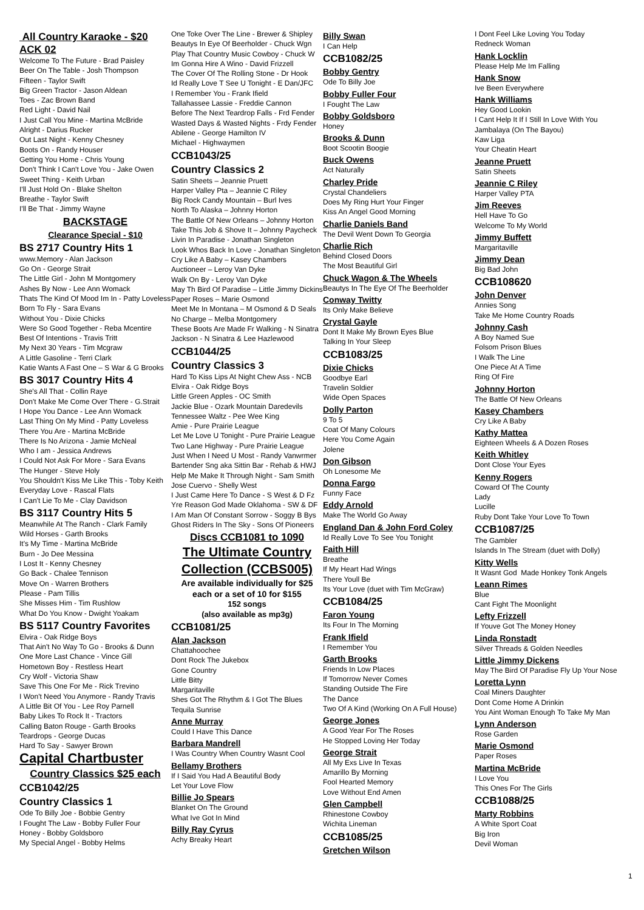All Country Karaoke - $20 ACK 02
Welcome To The Future - Brad Paisley
Beer On The Table - Josh Thompson
Fifteen - Taylor Swift
Big Green Tractor - Jason Aldean
Toes - Zac Brown Band
Red Light - David Nail
I Just Call You Mine - Martina McBride
Alright - Darius Rucker
Out Last Night - Kenny Chesney
Boots On - Randy Houser
Getting You Home - Chris Young
Don't Think I Can't Love You - Jake Owen
Sweet Thing - Keith Urban
I'll Just Hold On - Blake Shelton
Breathe - Taylor Swift
I'll Be That - Jimmy Wayne
BACKSTAGE
Clearance Special - $10
BS 2717 Country Hits 1
www.Memory - Alan Jackson
Go On - George Strait
The Little Girl - John M Montgomery
Ashes By Now - Lee Ann Womack
Thats The Kind Of Mood Im In - Patty Loveless
Born To Fly - Sara Evans
Without You - Dixie Chicks
Were So Good Together - Reba Mcentire
Best Of Intentions - Travis Tritt
My Next 30 Years - Tim Mcgraw
A Little Gasoline - Terri Clark
Katie Wants A Fast One – S War & G Brooks
BS 3017 Country Hits 4
She's All That - Collin Raye
Don't Make Me Come Over There - G.Strait
I Hope You Dance - Lee Ann Womack
Last Thing On My Mind - Patty Loveless
There You Are - Martina McBride
There Is No Arizona - Jamie McNeal
Who I am - Jessica Andrews
I Could Not Ask For More - Sara Evans
The Hunger - Steve Holy
You Shouldn't Kiss Me Like This - Toby Keith
Everyday Love - Rascal Flats
I Can't Lie To Me - Clay Davidson
BS 3117 Country Hits 5
Meanwhile At The Ranch - Clark Family
Wild Horses - Garth Brooks
It's My Time - Martina McBride
Burn - Jo Dee Messina
I Lost It - Kenny Chesney
Go Back - Chalee Tennison
Move On - Warren Brothers
Please - Pam Tillis
She Misses Him - Tim Rushlow
What Do You Know - Dwight Yoakam
BS 5117 Country Favorites
Elvira - Oak Ridge Boys
That Ain't No Way To Go - Brooks & Dunn
One More Last Chance - Vince Gill
Hometown Boy - Restless Heart
Cry Wolf - Victoria Shaw
Save This One For Me - Rick Trevino
I Won't Need You Anymore - Randy Travis
A Little Bit Of You - Lee Roy Parnell
Baby Likes To Rock It - Tractors
Calling Baton Rouge - Garth Brooks
Teardrops - George Ducas
Hard To Say - Sawyer Brown
Capital Chartbuster
Country Classics $25 each
CCB1042/25
Country Classics 1
Ode To Billy Joe - Bobbie Gentry
I Fought The Law - Bobby Fuller Four
Honey - Bobby Goldsboro
My Special Angel - Bobby Helms
One Toke Over The Line - Brewer & Shipley
Beautys In Eye Of Beerholder - Chuck Wgn
Play That Country Music Cowboy - Chuck W
Im Gonna Hire A Wino - David Frizzell
The Cover Of The Rolling Stone - Dr Hook
Id Really Love T See U Tonight - E Dan/JFC
I Remember You - Frank Ifield
Tallahassee Lassie - Freddie Cannon
Before The Next Teardrop Falls - Frd Fender
Wasted Days & Wasted Nights - Frdy Fender
Abilene - George Hamilton IV
Michael - Highwaymen
CCB1043/25
Country Classics 2
Satin Sheets – Jeannie Pruett
Harper Valley Pta – Jeannie C Riley
Big Rock Candy Mountain – Burl Ives
North To Alaska – Johnny Horton
The Battle Of New Orleans – Johnny Horton
Take This Job & Shove It – Johnny Paycheck
Livin In Paradise - Jonathan Singleton
Look Whos Back In Love - Jonathan Singleton
Cry Like A Baby – Kasey Chambers
Auctioneer – Leroy Van Dyke
Walk On By - Leroy Van Dyke
May Th Bird Of Paradise – Little Jimmy Dickins
Paper Roses – Marie Osmond
Meet Me In Montana – M Osmond & D Seals
No Charge – Melba Montgomery
These Boots Are Made Fr Walking - N Sinatra
Jackson - N Sinatra & Lee Hazlewood
CCB1044/25
Country Classics 3
Hard To Kiss Lips At Night Chew Ass - NCB
Elvira - Oak Ridge Boys
Little Green Apples - OC Smith
Jackie Blue - Ozark Mountain Daredevils
Tennessee Waltz - Pee Wee King
Amie - Pure Prairie League
Let Me Love U Tonight - Pure Prairie League
Two Lane Highway - Pure Prairie League
Just When I Need U Most - Randy Vanwrmer
Bartender Sng aka Sittin Bar - Rehab & HWJ
Help Me Make It Through Night - Sam Smith
Jose Cuervo - Shelly West
I Just Came Here To Dance - S West & D Fz
Yre Reason God Made Oklahoma - SW & DF
I Am Man Of Constant Sorrow - Soggy B Bys
Ghost Riders In The Sky - Sons Of Pioneers
Discs CCB1081 to 1090
The Ultimate Country Collection (CCBS005)
Are available individually for $25 each or a set of 10 for $155
152 songs
(also available as mp3g)
CCB1081/25
Alan Jackson
Chattahoochee
Dont Rock The Jukebox
Gone Country
Little Bitty
Margaritaville
Shes Got The Rhythm & I Got The Blues
Tequila Sunrise
Anne Murray
Could I Have This Dance
Barbara Mandrell
I Was Country When Country Wasnt Cool
Bellamy Brothers
If I Said You Had A Beautiful Body
Let Your Love Flow
Billie Jo Spears
Blanket On The Ground
What Ive Got In Mind
Billy Ray Cyrus
Achy Breaky Heart
Billy Swan
I Can Help
CCB1082/25
Bobby Gentry
Ode To Billy Joe
Bobby Fuller Four
I Fought The Law
Bobby Goldsboro
Honey
Brooks & Dunn
Boot Scootin Boogie
Buck Owens
Act Naturally
Charley Pride
Crystal Chandeliers
Does My Ring Hurt Your Finger
Kiss An Angel Good Morning
Charlie Daniels Band
The Devil Went Down To Georgia
Charlie Rich
Behind Closed Doors
The Most Beautiful Girl
Chuck Wagon & The Wheels
Beautys In The Eye Of The Beerholder
Conway Twitty
Its Only Make Believe
Crystal Gayle
Dont It Make My Brown Eyes Blue
Talking In Your Sleep
CCB1083/25
Dixie Chicks
Goodbye Earl
Travelin Soldier
Wide Open Spaces
Dolly Parton
9 To 5
Coat Of Many Colours
Here You Come Again
Jolene
Don Gibson
Oh Lonesome Me
Donna Fargo
Funny Face
Eddy Arnold
Make The World Go Away
England Dan & John Ford Coley
Id Really Love To See You Tonight
Faith Hill
Breathe
If My Heart Had Wings
There Youll Be
Its Your Love (duet with Tim McGraw)
CCB1084/25
Faron Young
Its Four In The Morning
Frank Ifield
I Remember You
Garth Brooks
Friends In Low Places
If Tomorrow Never Comes
Standing Outside The Fire
The Dance
Two Of A Kind (Working On A Full House)
George Jones
A Good Year For The Roses
He Stopped Loving Her Today
George Strait
All My Exs Live In Texas
Amarillo By Morning
Fool Hearted Memory
Love Without End Amen
Glen Campbell
Rhinestone Cowboy
Wichita Lineman
CCB1085/25
Gretchen Wilson
I Dont Feel Like Loving You Today
Redneck Woman
Hank Locklin
Please Help Me Im Falling
Hank Snow
Ive Been Everywhere
Hank Williams
Hey Good Lookin
I Cant Help It If I Still In Love With You
Jambalaya (On The Bayou)
Kaw Liga
Your Cheatin Heart
Jeanne Pruett
Satin Sheets
Jeannie C Riley
Harper Valley PTA
Jim Reeves
Hell Have To Go
Welcome To My World
Jimmy Buffett
Margaritaville
Jimmy Dean
Big Bad John
CCB108620
John Denver
Annies Song
Take Me Home Country Roads
Johnny Cash
A Boy Named Sue
Folsom Prison Blues
I Walk The Line
One Piece At A Time
Ring Of Fire
Johnny Horton
The Battle Of New Orleans
Kasey Chambers
Cry Like A Baby
Kathy Mattea
Eighteen Wheels & A Dozen Roses
Keith Whitley
Dont Close Your Eyes
Kenny Rogers
Coward Of The County
Lady
Lucille
Ruby Dont Take Your Love To Town
CCB1087/25
The Gambler
Islands In The Stream (duet with Dolly)
Kitty Wells
It Wasnt God Made Honkey Tonk Angels
Leann Rimes
Blue
Cant Fight The Moonlight
Lefty Frizzell
If Youve Got The Money Honey
Linda Ronstadt
Silver Threads & Golden Needles
Little Jimmy Dickens
May The Bird Of Paradise Fly Up Your Nose
Loretta Lynn
Coal Miners Daughter
Dont Come Home A Drinkin
You Aint Woman Enough To Take My Man
Lynn Anderson
Rose Garden
Marie Osmond
Paper Roses
Martina McBride
I Love You
This Ones For The Girls
CCB1088/25
Marty Robbins
A White Sport Coat
Big Iron
Devil Woman
1